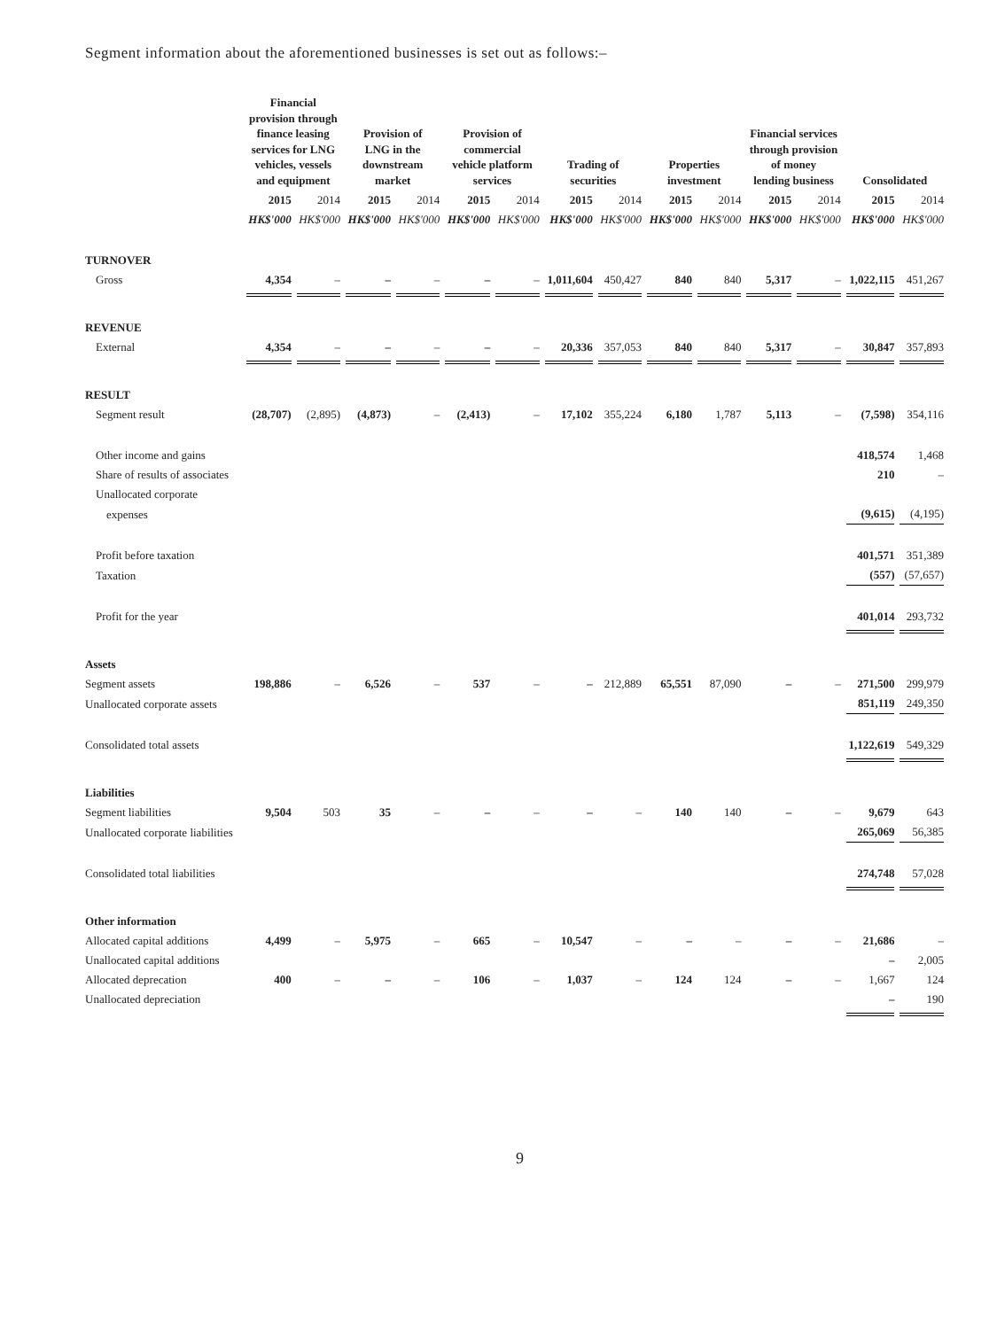Segment information about the aforementioned businesses is set out as follows:–
| | Financial provision through finance leasing services for LNG vehicles, vessels and equipment | | Provision of LNG in the downstream market | | Provision of commercial vehicle platform services | | Trading of securities | | Properties investment | | Financial services through provision of money lending business | | Consolidated | |
| --- | --- | --- | --- | --- | --- | --- | --- | --- | --- | --- | --- | --- | --- | --- |
| | 2015 | 2014 | 2015 | 2014 | 2015 | 2014 | 2015 | 2014 | 2015 | 2014 | 2015 | 2014 | 2015 | 2014 |
| | HK$'000 | HK$'000 | HK$'000 | HK$'000 | HK$'000 | HK$'000 | HK$'000 | HK$'000 | HK$'000 | HK$'000 | HK$'000 | HK$'000 | HK$'000 | HK$'000 |
| TURNOVER | | | | | | | | | | | | | | |
| Gross | 4,354 | – | – | – | – | – | 1,011,604 | 450,427 | 840 | 840 | 5,317 | – | 1,022,115 | 451,267 |
| REVENUE | | | | | | | | | | | | | | |
| External | 4,354 | – | – | – | – | – | 20,336 | 357,053 | 840 | 840 | 5,317 | – | 30,847 | 357,893 |
| RESULT | | | | | | | | | | | | | | |
| Segment result | (28,707) | (2,895) | (4,873) | – | (2,413) | – | 17,102 | 355,224 | 6,180 | 1,787 | 5,113 | – | (7,598) | 354,116 |
| Other income and gains | | | | | | | | | | | | | 418,574 | 1,468 |
| Share of results of associates | | | | | | | | | | | | | 210 | – |
| Unallocated corporate | | | | | | | | | | | | | | |
| expenses | | | | | | | | | | | | | (9,615) | (4,195) |
| Profit before taxation | | | | | | | | | | | | | 401,571 | 351,389 |
| Taxation | | | | | | | | | | | | | (557) | (57,657) |
| Profit for the year | | | | | | | | | | | | | 401,014 | 293,732 |
| Assets | | | | | | | | | | | | | | |
| Segment assets | 198,886 | – | 6,526 | – | 537 | – | – | 212,889 | 65,551 | 87,090 | – | – | 271,500 | 299,979 |
| Unallocated corporate assets | | | | | | | | | | | | | 851,119 | 249,350 |
| Consolidated total assets | | | | | | | | | | | | | 1,122,619 | 549,329 |
| Liabilities | | | | | | | | | | | | | | |
| Segment liabilities | 9,504 | 503 | 35 | – | – | – | – | – | 140 | 140 | – | – | 9,679 | 643 |
| Unallocated corporate liabilities | | | | | | | | | | | | | 265,069 | 56,385 |
| Consolidated total liabilities | | | | | | | | | | | | | 274,748 | 57,028 |
| Other information | | | | | | | | | | | | | | |
| Allocated capital additions | 4,499 | – | 5,975 | – | 665 | – | 10,547 | – | – | – | – | – | 21,686 | – |
| Unallocated capital additions | | | | | | | | | | | | | – | 2,005 |
| Allocated deprecation | 400 | – | – | – | 106 | – | 1,037 | – | 124 | 124 | – | – | 1,667 | 124 |
| Unallocated depreciation | | | | | | | | | | | | | – | 190 |
9